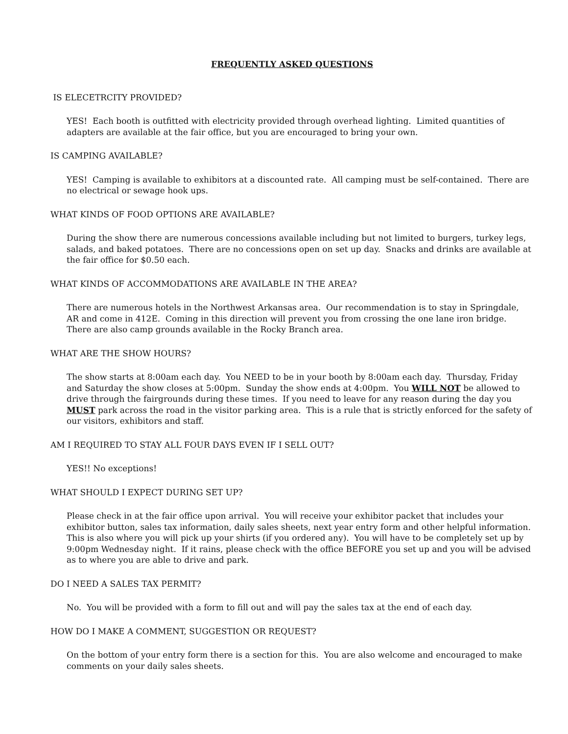FREQUENTLY ASKED QUESTIONS
IS ELECETRCITY PROVIDED?
YES! Each booth is outfitted with electricity provided through overhead lighting. Limited quantities of adapters are available at the fair office, but you are encouraged to bring your own.
IS CAMPING AVAILABLE?
YES! Camping is available to exhibitors at a discounted rate. All camping must be self-contained. There are no electrical or sewage hook ups.
WHAT KINDS OF FOOD OPTIONS ARE AVAILABLE?
During the show there are numerous concessions available including but not limited to burgers, turkey legs, salads, and baked potatoes. There are no concessions open on set up day. Snacks and drinks are available at the fair office for $0.50 each.
WHAT KINDS OF ACCOMMODATIONS ARE AVAILABLE IN THE AREA?
There are numerous hotels in the Northwest Arkansas area. Our recommendation is to stay in Springdale, AR and come in 412E. Coming in this direction will prevent you from crossing the one lane iron bridge. There are also camp grounds available in the Rocky Branch area.
WHAT ARE THE SHOW HOURS?
The show starts at 8:00am each day. You NEED to be in your booth by 8:00am each day. Thursday, Friday and Saturday the show closes at 5:00pm. Sunday the show ends at 4:00pm. You WILL NOT be allowed to drive through the fairgrounds during these times. If you need to leave for any reason during the day you MUST park across the road in the visitor parking area. This is a rule that is strictly enforced for the safety of our visitors, exhibitors and staff.
AM I REQUIRED TO STAY ALL FOUR DAYS EVEN IF I SELL OUT?
YES!! No exceptions!
WHAT SHOULD I EXPECT DURING SET UP?
Please check in at the fair office upon arrival. You will receive your exhibitor packet that includes your exhibitor button, sales tax information, daily sales sheets, next year entry form and other helpful information. This is also where you will pick up your shirts (if you ordered any). You will have to be completely set up by 9:00pm Wednesday night. If it rains, please check with the office BEFORE you set up and you will be advised as to where you are able to drive and park.
DO I NEED A SALES TAX PERMIT?
No. You will be provided with a form to fill out and will pay the sales tax at the end of each day.
HOW DO I MAKE A COMMENT, SUGGESTION OR REQUEST?
On the bottom of your entry form there is a section for this. You are also welcome and encouraged to make comments on your daily sales sheets.